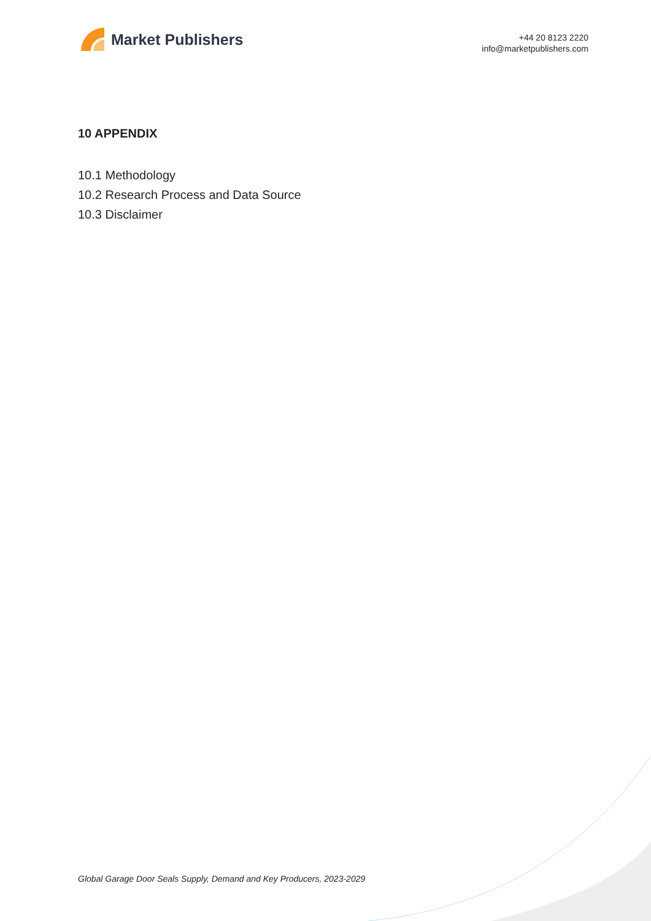Market Publishers
+44 20 8123 2220
info@marketpublishers.com
10 APPENDIX
10.1 Methodology
10.2 Research Process and Data Source
10.3 Disclaimer
Global Garage Door Seals Supply, Demand and Key Producers, 2023-2029